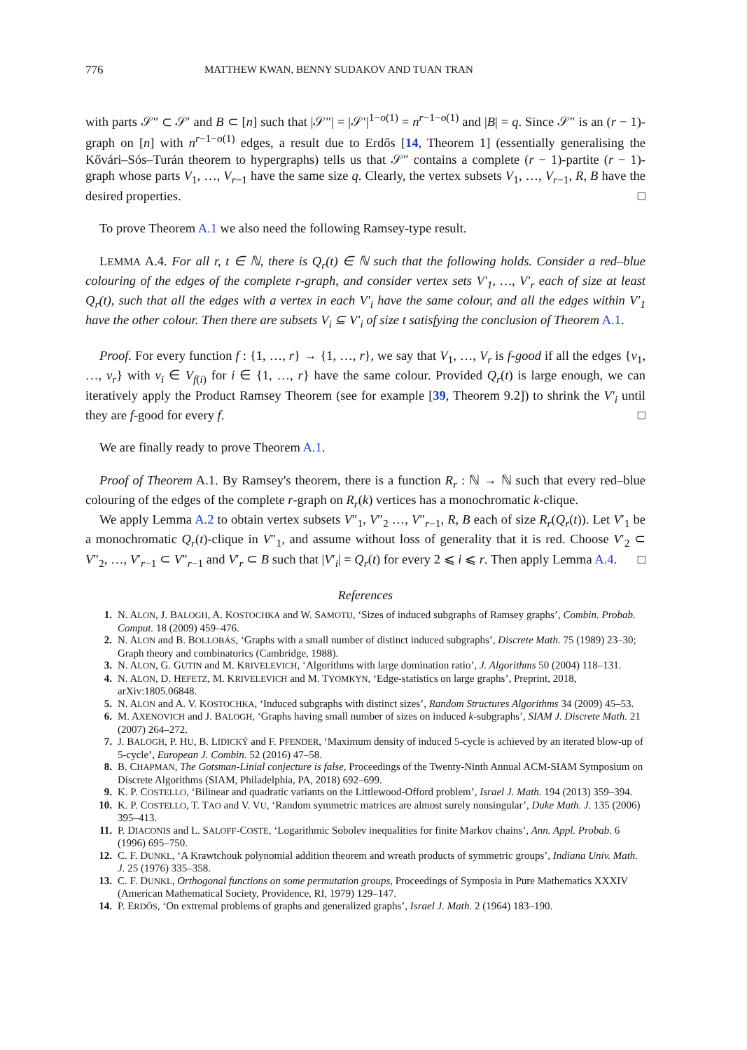776 MATTHEW KWAN, BENNY SUDAKOV AND TUAN TRAN
with parts 𝒮″ ⊂ 𝒮′ and B ⊂ [n] such that |𝒮″| = |𝒮′|<sup>1−o(1)</sup> = n<sup>r−1−o(1)</sup> and |B| = q. Since 𝒮″ is an (r − 1)-graph on [n] with n<sup>r−1−o(1)</sup> edges, a result due to Erdős [14, Theorem 1] (essentially generalising the Kővári–Sós–Turán theorem to hypergraphs) tells us that 𝒮″ contains a complete (r − 1)-partite (r − 1)-graph whose parts V<sub>1</sub>, …, V<sub>r−1</sub> have the same size q. Clearly, the vertex subsets V<sub>1</sub>, …, V<sub>r−1</sub>, R, B have the desired properties. □
To prove Theorem A.1 we also need the following Ramsey-type result.
LEMMA A.4. For all r, t ∈ ℕ, there is Q<sub>r</sub>(t) ∈ ℕ such that the following holds. Consider a red–blue colouring of the edges of the complete r-graph, and consider vertex sets V′<sub>1</sub>, …, V′<sub>r</sub> each of size at least Q<sub>r</sub>(t), such that all the edges with a vertex in each V′<sub>i</sub> have the same colour, and all the edges within V′<sub>1</sub> have the other colour. Then there are subsets V<sub>i</sub> ⊆ V′<sub>i</sub> of size t satisfying the conclusion of Theorem A.1.
Proof. For every function f : {1, …, r} → {1, …, r}, we say that V<sub>1</sub>, …, V<sub>r</sub> is f-good if all the edges {v<sub>1</sub>, …, v<sub>r</sub>} with v<sub>i</sub> ∈ V<sub>f(i)</sub> for i ∈ {1, …, r} have the same colour. Provided Q<sub>r</sub>(t) is large enough, we can iteratively apply the Product Ramsey Theorem (see for example [39, Theorem 9.2]) to shrink the V′<sub>i</sub> until they are f-good for every f. □
We are finally ready to prove Theorem A.1.
Proof of Theorem A.1. By Ramsey's theorem, there is a function R<sub>r</sub> : ℕ → ℕ such that every red–blue colouring of the edges of the complete r-graph on R<sub>r</sub>(k) vertices has a monochromatic k-clique.
We apply Lemma A.2 to obtain vertex subsets V″<sub>1</sub>, V″<sub>2</sub> …, V″<sub>r−1</sub>, R, B each of size R<sub>r</sub>(Q<sub>r</sub>(t)). Let V′<sub>1</sub> be a monochromatic Q<sub>r</sub>(t)-clique in V″<sub>1</sub>, and assume without loss of generality that it is red. Choose V′<sub>2</sub> ⊂ V″<sub>2</sub>, …, V′<sub>r−1</sub> ⊂ V″<sub>r−1</sub> and V′<sub>r</sub> ⊂ B such that |V′<sub>i</sub>| = Q<sub>r</sub>(t) for every 2 ⩽ i ⩽ r. Then apply Lemma A.4. □
References
1. N. ALON, J. BALOGH, A. KOSTOCHKA and W. SAMOTIJ, ‘Sizes of induced subgraphs of Ramsey graphs’, Combin. Probab. Comput. 18 (2009) 459–476.
2. N. ALON and B. BOLLOBÁS, ‘Graphs with a small number of distinct induced subgraphs’, Discrete Math. 75 (1989) 23–30; Graph theory and combinatorics (Cambridge, 1988).
3. N. ALON, G. GUTIN and M. KRIVELEVICH, ‘Algorithms with large domination ratio’, J. Algorithms 50 (2004) 118–131.
4. N. ALON, D. HEFETZ, M. KRIVELEVICH and M. TYOMKYN, ‘Edge-statistics on large graphs’, Preprint, 2018, arXiv:1805.06848.
5. N. ALON and A. V. KOSTOCHKA, ‘Induced subgraphs with distinct sizes’, Random Structures Algorithms 34 (2009) 45–53.
6. M. AXENOVICH and J. BALOGH, ‘Graphs having small number of sizes on induced k-subgraphs’, SIAM J. Discrete Math. 21 (2007) 264–272.
7. J. BALOGH, P. HU, B. LIDICKÝ and F. PFENDER, ‘Maximum density of induced 5-cycle is achieved by an iterated blow-up of 5-cycle’, European J. Combin. 52 (2016) 47–58.
8. B. CHAPMAN, The Gotsman-Linial conjecture is false, Proceedings of the Twenty-Ninth Annual ACM-SIAM Symposium on Discrete Algorithms (SIAM, Philadelphia, PA, 2018) 692–699.
9. K. P. COSTELLO, ‘Bilinear and quadratic variants on the Littlewood-Offord problem’, Israel J. Math. 194 (2013) 359–394.
10. K. P. COSTELLO, T. TAO and V. VU, ‘Random symmetric matrices are almost surely nonsingular’, Duke Math. J. 135 (2006) 395–413.
11. P. DIACONIS and L. SALOFF-COSTE, ‘Logarithmic Sobolev inequalities for finite Markov chains’, Ann. Appl. Probab. 6 (1996) 695–750.
12. C. F. DUNKL, ‘A Krawtchouk polynomial addition theorem and wreath products of symmetric groups’, Indiana Univ. Math. J. 25 (1976) 335–358.
13. C. F. DUNKL, Orthogonal functions on some permutation groups, Proceedings of Symposia in Pure Mathematics XXXIV (American Mathematical Society, Providence, RI, 1979) 129–147.
14. P. ERDŐS, ‘On extremal problems of graphs and generalized graphs’, Israel J. Math. 2 (1964) 183–190.